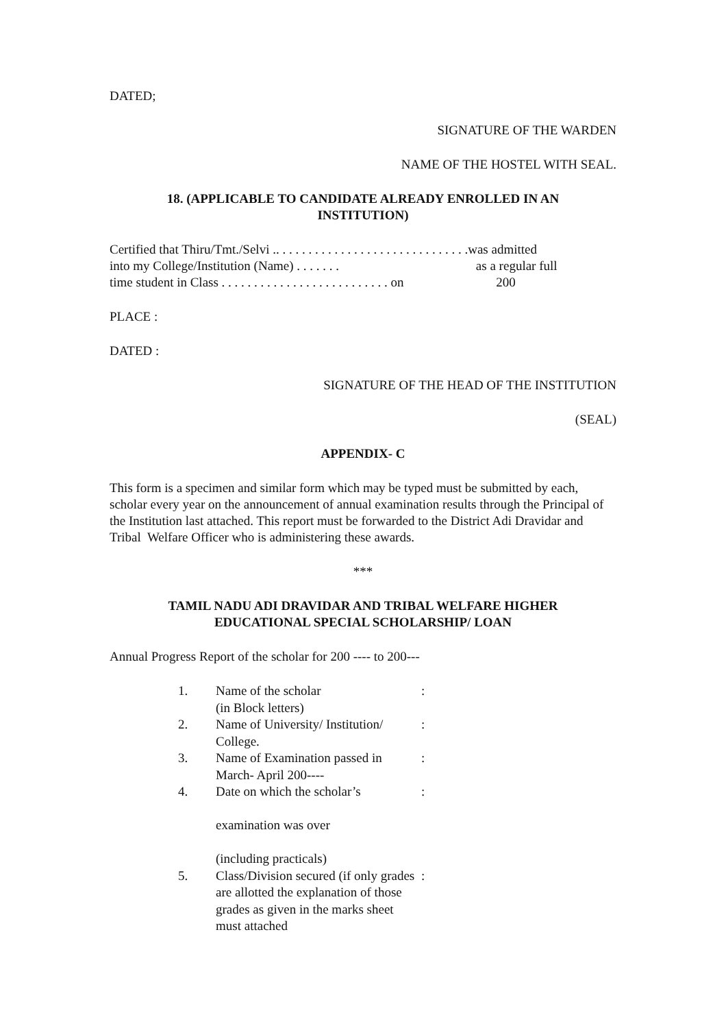DATED;
SIGNATURE OF THE WARDEN
NAME OF THE HOSTEL WITH SEAL.
18. (APPLICABLE TO CANDIDATE ALREADY ENROLLED IN AN
INSTITUTION)
Certified that Thiru/Tmt./Selvi .. . . . . . . . . . . . . . . . . . . . . . . . . . . . . .was admitted
into my College/Institution (Name) . . . . . . . as a regular full
time student in Class . . . . . . . . . . . . . . . . . . . . . . . . . . on 200
PLACE :
DATED :
SIGNATURE OF THE HEAD OF THE INSTITUTION
(SEAL)
APPENDIX- C
This form is a specimen and similar form which may be typed must be submitted by each, scholar every year on the announcement of annual examination results through the Principal of the Institution last attached. This report must be forwarded to the District Adi Dravidar and Tribal Welfare Officer who is administering these awards.
***
TAMIL NADU ADI DRAVIDAR AND TRIBAL WELFARE HIGHER
EDUCATIONAL SPECIAL SCHOLARSHIP/ LOAN
Annual Progress Report of the scholar for 200 ---- to 200---
| 1. | Name of the scholar (in Block letters) | : |
| 2. | Name of University/ Institution/ College. | : |
| 3. | Name of Examination passed in March- April 200---- | : |
| 4. | Date on which the scholar’s examination was over (including practicals) | : |
| 5. | Class/Division secured (if only grades are allotted the explanation of those grades as given in the marks sheet must attached | : |